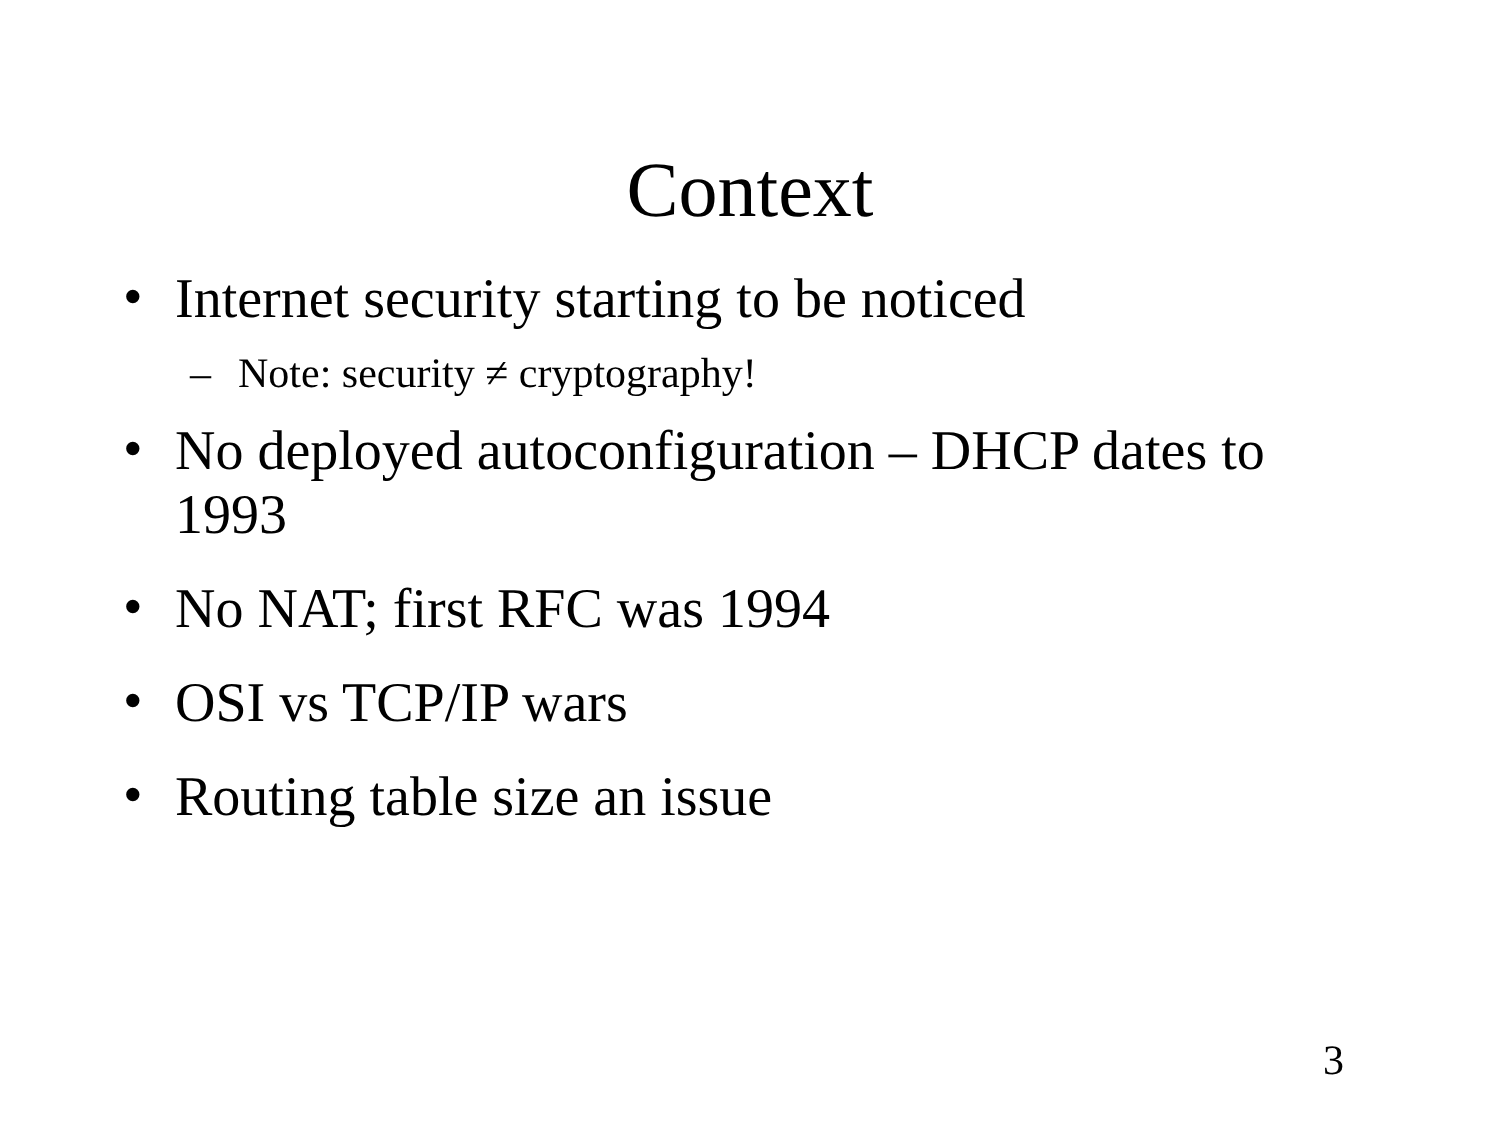Context
• Internet security starting to be noticed
– Note: security ≠ cryptography!
• No deployed autoconfiguration – DHCP dates to 1993
• No NAT; first RFC was 1994
• OSI vs TCP/IP wars
• Routing table size an issue
3